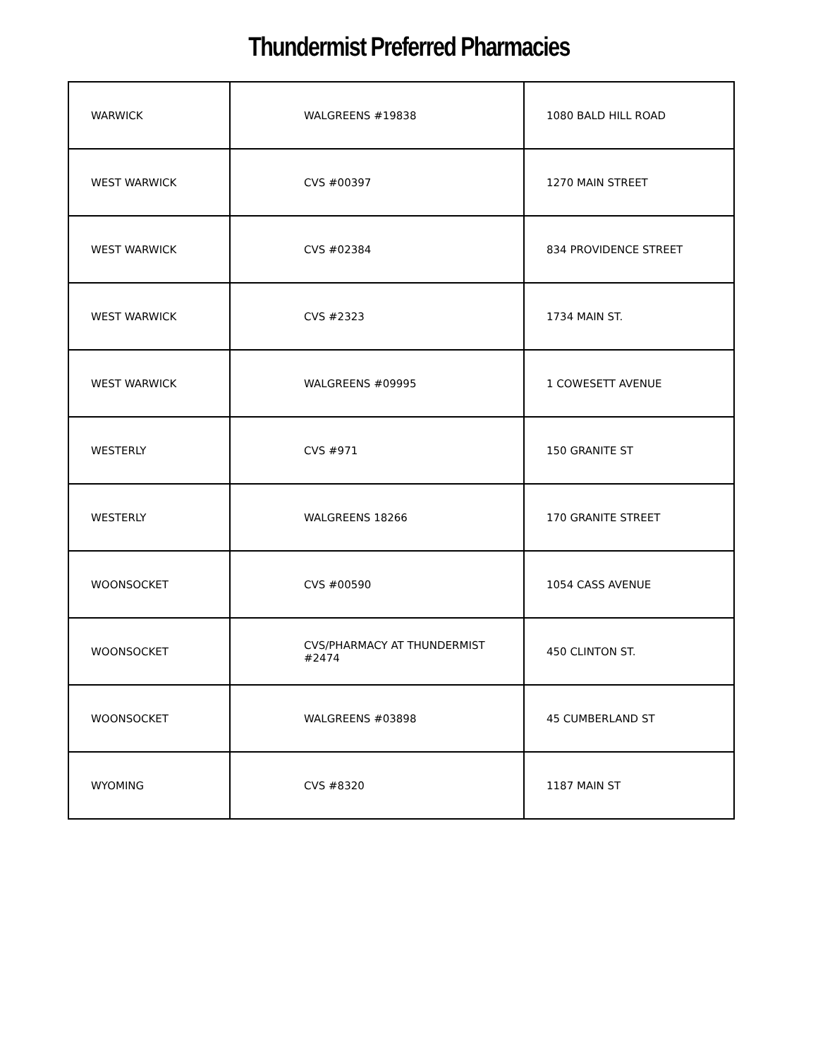Thundermist Preferred Pharmacies
| WARWICK | WALGREENS #19838 | 1080 BALD HILL ROAD |
| WEST WARWICK | CVS #00397 | 1270 MAIN STREET |
| WEST WARWICK | CVS #02384 | 834 PROVIDENCE STREET |
| WEST WARWICK | CVS #2323 | 1734 MAIN ST. |
| WEST WARWICK | WALGREENS #09995 | 1 COWESETT AVENUE |
| WESTERLY | CVS #971 | 150 GRANITE ST |
| WESTERLY | WALGREENS 18266 | 170 GRANITE STREET |
| WOONSOCKET | CVS #00590 | 1054 CASS AVENUE |
| WOONSOCKET | CVS/PHARMACY AT THUNDERMIST #2474 | 450 CLINTON ST. |
| WOONSOCKET | WALGREENS #03898 | 45 CUMBERLAND ST |
| WYOMING | CVS #8320 | 1187 MAIN ST |